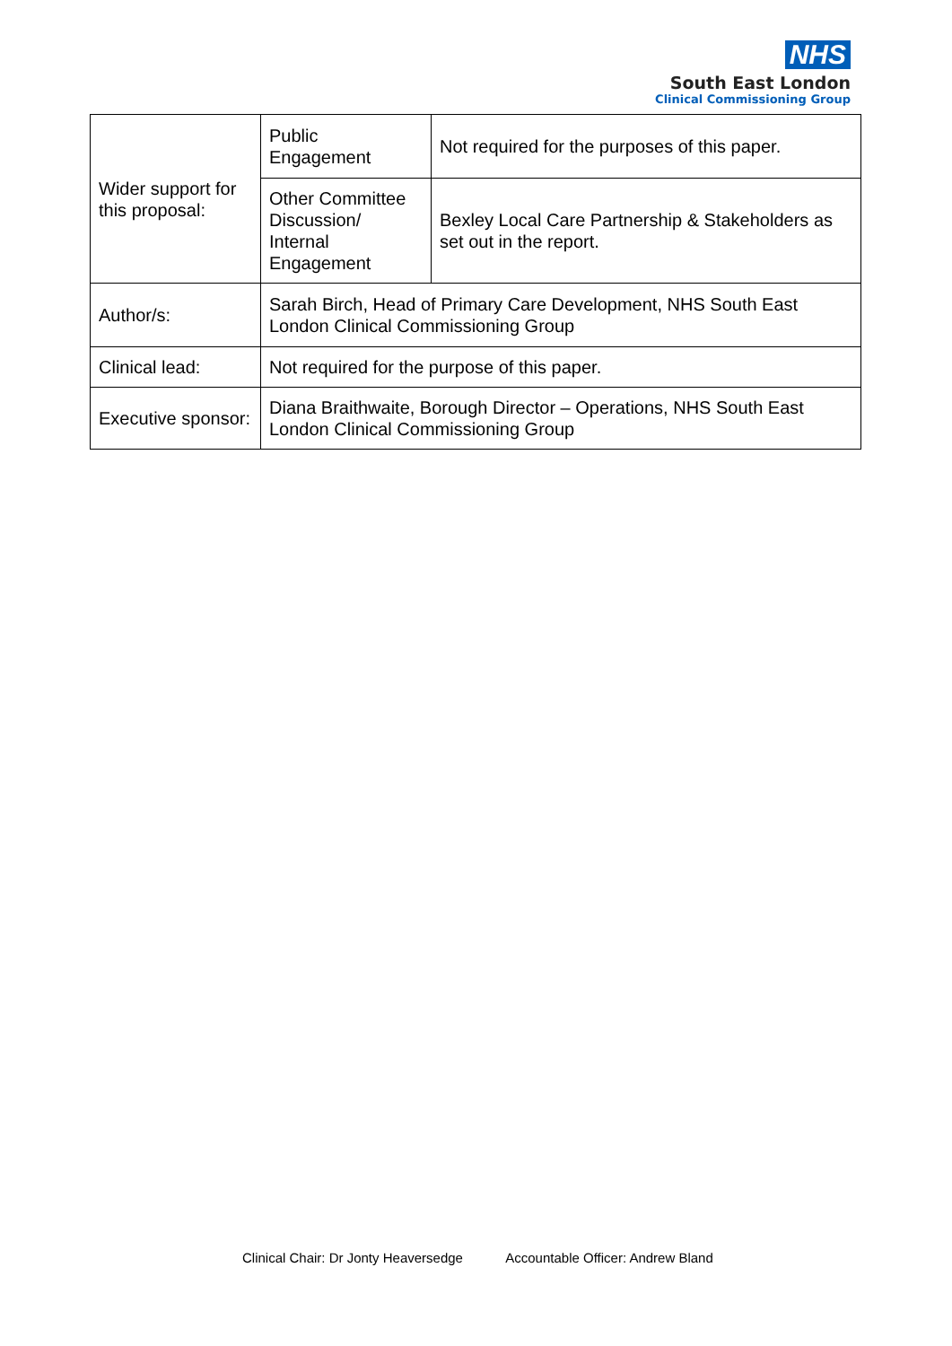NHS
South East London
Clinical Commissioning Group
| Wider support for this proposal: | Public Engagement | Not required for the purposes of this paper. |
| | Other Committee Discussion/ Internal Engagement | Bexley Local Care Partnership & Stakeholders as set out in the report. |
| Author/s: | Sarah Birch, Head of Primary Care Development, NHS South East London Clinical Commissioning Group | |
| Clinical lead: | Not required for the purpose of this paper. | |
| Executive sponsor: | Diana Braithwaite, Borough Director – Operations, NHS South East London Clinical Commissioning Group | |
Clinical Chair: Dr Jonty Heaversedge Accountable Officer: Andrew Bland